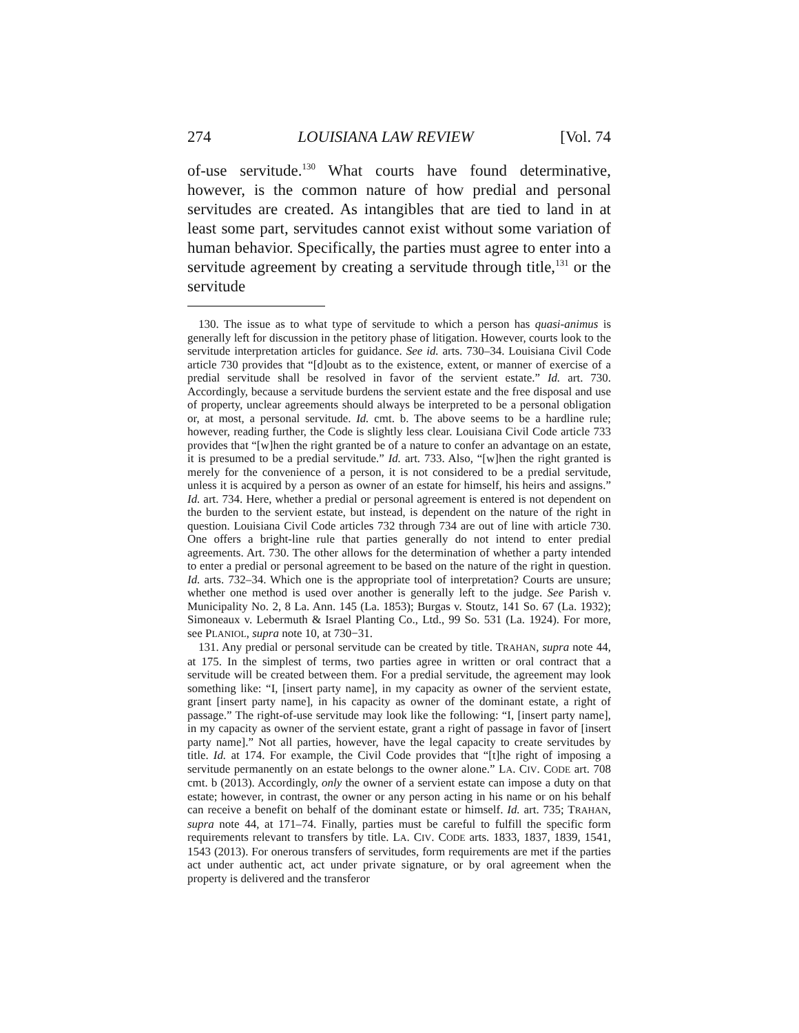274 LOUISIANA LAW REVIEW [Vol. 74
of-use servitude.<sup>130</sup> What courts have found determinative, however, is the common nature of how predial and personal servitudes are created. As intangibles that are tied to land in at least some part, servitudes cannot exist without some variation of human behavior. Specifically, the parties must agree to enter into a servitude agreement by creating a servitude through title,<sup>131</sup> or the servitude
130. The issue as to what type of servitude to which a person has quasi-animus is generally left for discussion in the petitory phase of litigation. However, courts look to the servitude interpretation articles for guidance. See id. arts. 730–34. Louisiana Civil Code article 730 provides that “[d]oubt as to the existence, extent, or manner of exercise of a predial servitude shall be resolved in favor of the servient estate.” Id. art. 730. Accordingly, because a servitude burdens the servient estate and the free disposal and use of property, unclear agreements should always be interpreted to be a personal obligation or, at most, a personal servitude. Id. cmt. b. The above seems to be a hardline rule; however, reading further, the Code is slightly less clear. Louisiana Civil Code article 733 provides that “[w]hen the right granted be of a nature to confer an advantage on an estate, it is presumed to be a predial servitude.” Id. art. 733. Also, “[w]hen the right granted is merely for the convenience of a person, it is not considered to be a predial servitude, unless it is acquired by a person as owner of an estate for himself, his heirs and assigns.” Id. art. 734. Here, whether a predial or personal agreement is entered is not dependent on the burden to the servient estate, but instead, is dependent on the nature of the right in question. Louisiana Civil Code articles 732 through 734 are out of line with article 730. One offers a bright-line rule that parties generally do not intend to enter predial agreements. Art. 730. The other allows for the determination of whether a party intended to enter a predial or personal agreement to be based on the nature of the right in question. Id. arts. 732–34. Which one is the appropriate tool of interpretation? Courts are unsure; whether one method is used over another is generally left to the judge. See Parish v. Municipality No. 2, 8 La. Ann. 145 (La. 1853); Burgas v. Stoutz, 141 So. 67 (La. 1932); Simoneaux v. Lebermuth & Israel Planting Co., Ltd., 99 So. 531 (La. 1924). For more, see PLANIOL, supra note 10, at 730−31.
131. Any predial or personal servitude can be created by title. TRAHAN, supra note 44, at 175. In the simplest of terms, two parties agree in written or oral contract that a servitude will be created between them. For a predial servitude, the agreement may look something like: “I, [insert party name], in my capacity as owner of the servient estate, grant [insert party name], in his capacity as owner of the dominant estate, a right of passage.” The right-of-use servitude may look like the following: “I, [insert party name], in my capacity as owner of the servient estate, grant a right of passage in favor of [insert party name].” Not all parties, however, have the legal capacity to create servitudes by title. Id. at 174. For example, the Civil Code provides that “[t]he right of imposing a servitude permanently on an estate belongs to the owner alone.” LA. CIV. CODE art. 708 cmt. b (2013). Accordingly, only the owner of a servient estate can impose a duty on that estate; however, in contrast, the owner or any person acting in his name or on his behalf can receive a benefit on behalf of the dominant estate or himself. Id. art. 735; TRAHAN, supra note 44, at 171–74. Finally, parties must be careful to fulfill the specific form requirements relevant to transfers by title. LA. CIV. CODE arts. 1833, 1837, 1839, 1541, 1543 (2013). For onerous transfers of servitudes, form requirements are met if the parties act under authentic act, act under private signature, or by oral agreement when the property is delivered and the transferor